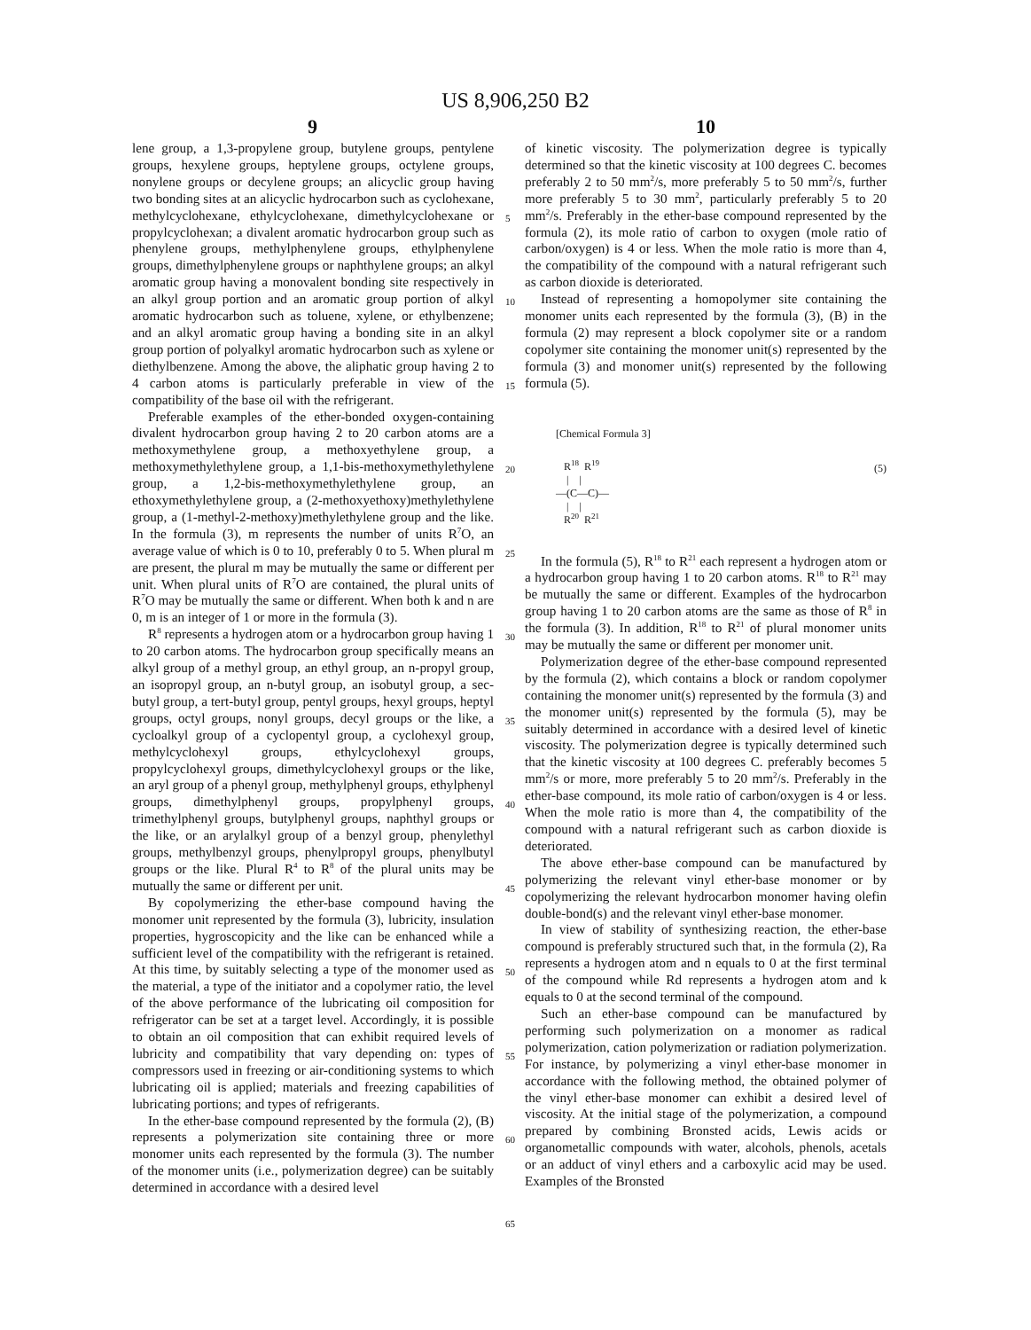US 8,906,250 B2
9 10
lene group, a 1,3-propylene group, butylene groups, pentylene groups, hexylene groups, heptylene groups, octylene groups, nonylene groups or decylene groups; an alicyclic group having two bonding sites at an alicyclic hydrocarbon such as cyclohexane, methylcyclohexane, ethylcyclohexane, dimethylcyclohexane or propylcyclohexan; a divalent aromatic hydrocarbon group such as phenylene groups, methylphenylene groups, ethylphenylene groups, dimethylphenylene groups or naphthylene groups; an alkyl aromatic group having a monovalent bonding site respectively in an alkyl group portion and an aromatic group portion of alkyl aromatic hydrocarbon such as toluene, xylene, or ethylbenzene; and an alkyl aromatic group having a bonding site in an alkyl group portion of polyalkyl aromatic hydrocarbon such as xylene or diethylbenzene. Among the above, the aliphatic group having 2 to 4 carbon atoms is particularly preferable in view of the compatibility of the base oil with the refrigerant.
Preferable examples of the ether-bonded oxygen-containing divalent hydrocarbon group having 2 to 20 carbon atoms are a methoxymethylene group, a methoxyethylene group, a methoxymethylethylene group, a 1,1-bis-methoxymethylethylene group, a 1,2-bis-methoxymethylethylene group, an ethoxymethylethylene group, a (2-methoxyethoxy)methylethylene group, a (1-methyl-2-methoxy)methylethylene group and the like. In the formula (3), m represents the number of units R<sup>7</sup>O, an average value of which is 0 to 10, preferably 0 to 5. When plural m are present, the plural m may be mutually the same or different per unit. When plural units of R<sup>7</sup>O are contained, the plural units of R<sup>7</sup>O may be mutually the same or different. When both k and n are 0, m is an integer of 1 or more in the formula (3).
R<sup>8</sup> represents a hydrogen atom or a hydrocarbon group having 1 to 20 carbon atoms. The hydrocarbon group specifically means an alkyl group of a methyl group, an ethyl group, an n-propyl group, an isopropyl group, an n-butyl group, an isobutyl group, a sec-butyl group, a tert-butyl group, pentyl groups, hexyl groups, heptyl groups, octyl groups, nonyl groups, decyl groups or the like, a cycloalkyl group of a cyclopentyl group, a cyclohexyl group, methylcyclohexyl groups, ethylcyclohexyl groups, propylcyclohexyl groups, dimethylcyclohexyl groups or the like, an aryl group of a phenyl group, methylphenyl groups, ethylphenyl groups, dimethylphenyl groups, propylphenyl groups, trimethylphenyl groups, butylphenyl groups, naphthyl groups or the like, or an arylalkyl group of a benzyl group, phenylethyl groups, methylbenzyl groups, phenylpropyl groups, phenylbutyl groups or the like. Plural R<sup>4</sup> to R<sup>8</sup> of the plural units may be mutually the same or different per unit.
By copolymerizing the ether-base compound having the monomer unit represented by the formula (3), lubricity, insulation properties, hygroscopicity and the like can be enhanced while a sufficient level of the compatibility with the refrigerant is retained. At this time, by suitably selecting a type of the monomer used as the material, a type of the initiator and a copolymer ratio, the level of the above performance of the lubricating oil composition for refrigerator can be set at a target level. Accordingly, it is possible to obtain an oil composition that can exhibit required levels of lubricity and compatibility that vary depending on: types of compressors used in freezing or air-conditioning systems to which lubricating oil is applied; materials and freezing capabilities of lubricating portions; and types of refrigerants.
In the ether-base compound represented by the formula (2), (B) represents a polymerization site containing three or more monomer units each represented by the formula (3). The number of the monomer units (i.e., polymerization degree) can be suitably determined in accordance with a desired level
5
10
15
20
25
30
35
40
45
50
55
60
65
of kinetic viscosity. The polymerization degree is typically determined so that the kinetic viscosity at 100 degrees C. becomes preferably 2 to 50 mm<sup>2</sup>/s, more preferably 5 to 50 mm<sup>2</sup>/s, further more preferably 5 to 30 mm<sup>2</sup>, particularly preferably 5 to 20 mm<sup>2</sup>/s. Preferably in the ether-base compound represented by the formula (2), its mole ratio of carbon to oxygen (mole ratio of carbon/oxygen) is 4 or less. When the mole ratio is more than 4, the compatibility of the compound with a natural refrigerant such as carbon dioxide is deteriorated.
Instead of representing a homopolymer site containing the monomer units each represented by the formula (3), (B) in the formula (2) may represent a block copolymer site or a random copolymer site containing the monomer unit(s) represented by the formula (3) and monomer unit(s) represented by the following formula (5).
[Chemical Formula 3]
   R18  R19
    |    |
—(C—C)—
    |    |
   R20  R21
(5)
In the formula (5), R<sup>18</sup> to R<sup>21</sup> each represent a hydrogen atom or a hydrocarbon group having 1 to 20 carbon atoms. R<sup>18</sup> to R<sup>21</sup> may be mutually the same or different. Examples of the hydrocarbon group having 1 to 20 carbon atoms are the same as those of R<sup>8</sup> in the formula (3). In addition, R<sup>18</sup> to R<sup>21</sup> of plural monomer units may be mutually the same or different per monomer unit.
Polymerization degree of the ether-base compound represented by the formula (2), which contains a block or random copolymer containing the monomer unit(s) represented by the formula (3) and the monomer unit(s) represented by the formula (5), may be suitably determined in accordance with a desired level of kinetic viscosity. The polymerization degree is typically determined such that the kinetic viscosity at 100 degrees C. preferably becomes 5 mm<sup>2</sup>/s or more, more preferably 5 to 20 mm<sup>2</sup>/s. Preferably in the ether-base compound, its mole ratio of carbon/oxygen is 4 or less. When the mole ratio is more than 4, the compatibility of the compound with a natural refrigerant such as carbon dioxide is deteriorated.
The above ether-base compound can be manufactured by polymerizing the relevant vinyl ether-base monomer or by copolymerizing the relevant hydrocarbon monomer having olefin double-bond(s) and the relevant vinyl ether-base monomer.
In view of stability of synthesizing reaction, the ether-base compound is preferably structured such that, in the formula (2), Ra represents a hydrogen atom and n equals to 0 at the first terminal of the compound while Rd represents a hydrogen atom and k equals to 0 at the second terminal of the compound.
Such an ether-base compound can be manufactured by performing such polymerization on a monomer as radical polymerization, cation polymerization or radiation polymerization. For instance, by polymerizing a vinyl ether-base monomer in accordance with the following method, the obtained polymer of the vinyl ether-base monomer can exhibit a desired level of viscosity. At the initial stage of the polymerization, a compound prepared by combining Bronsted acids, Lewis acids or organometallic compounds with water, alcohols, phenols, acetals or an adduct of vinyl ethers and a carboxylic acid may be used. Examples of the Bronsted